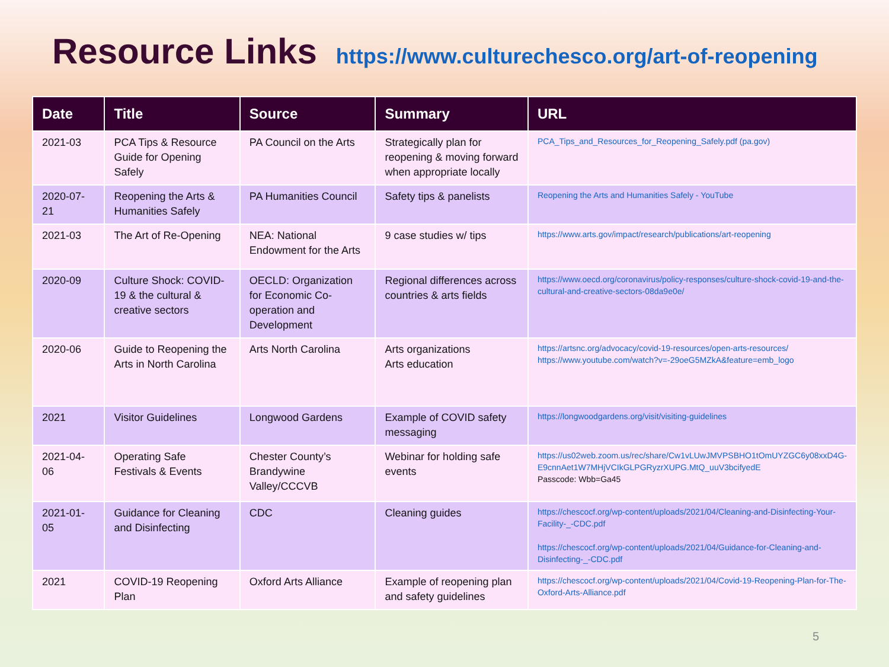Resource Links
https://www.culturechesco.org/art-of-reopening
| Date | Title | Source | Summary | URL |
| --- | --- | --- | --- | --- |
| 2021-03 | PCA Tips & Resource Guide for Opening Safely | PA Council on the Arts | Strategically plan for reopening & moving forward when appropriate locally | PCA_Tips_and_Resources_for_Reopening_Safely.pdf (pa.gov) |
| 2020-07-21 | Reopening the Arts & Humanities Safely | PA Humanities Council | Safety tips & panelists | Reopening the Arts and Humanities Safely - YouTube |
| 2021-03 | The Art of Re-Opening | NEA: National Endowment for the Arts | 9 case studies w/ tips | https://www.arts.gov/impact/research/publications/art-reopening |
| 2020-09 | Culture Shock: COVID-19 & the cultural & creative sectors | OECLD: Organization for Economic Co-operation and Development | Regional differences across countries & arts fields | https://www.oecd.org/coronavirus/policy-responses/culture-shock-covid-19-and-the-cultural-and-creative-sectors-08da9e0e/ |
| 2020-06 | Guide to Reopening the Arts in North Carolina | Arts North Carolina | Arts organizations Arts education | https://artsnc.org/advocacy/covid-19-resources/open-arts-resources/ https://www.youtube.com/watch?v=-29oeG5MZkA&feature=emb_logo |
| 2021 | Visitor Guidelines | Longwood Gardens | Example of COVID safety messaging | https://longwoodgardens.org/visit/visiting-guidelines |
| 2021-04-06 | Operating Safe Festivals & Events | Chester County’s Brandywine Valley/CCCVB | Webinar for holding safe events | https://us02web.zoom.us/rec/share/Cw1vLUwJMVPSBHO1tOmUYZGC6y08xxD4G-E9cnnAet1W7MHjVCIkGLPGRyzrXUPG.MtQ_uuV3bcifyedE Passcode: Wbb=Ga45 |
| 2021-01-05 | Guidance for Cleaning and Disinfecting | CDC | Cleaning guides | https://chescocf.org/wp-content/uploads/2021/04/Cleaning-and-Disinfecting-Your-Facility-_-CDC.pdf https://chescocf.org/wp-content/uploads/2021/04/Guidance-for-Cleaning-and-Disinfecting-_-CDC.pdf |
| 2021 | COVID-19 Reopening Plan | Oxford Arts Alliance | Example of reopening plan and safety guidelines | https://chescocf.org/wp-content/uploads/2021/04/Covid-19-Reopening-Plan-for-The-Oxford-Arts-Alliance.pdf |
5